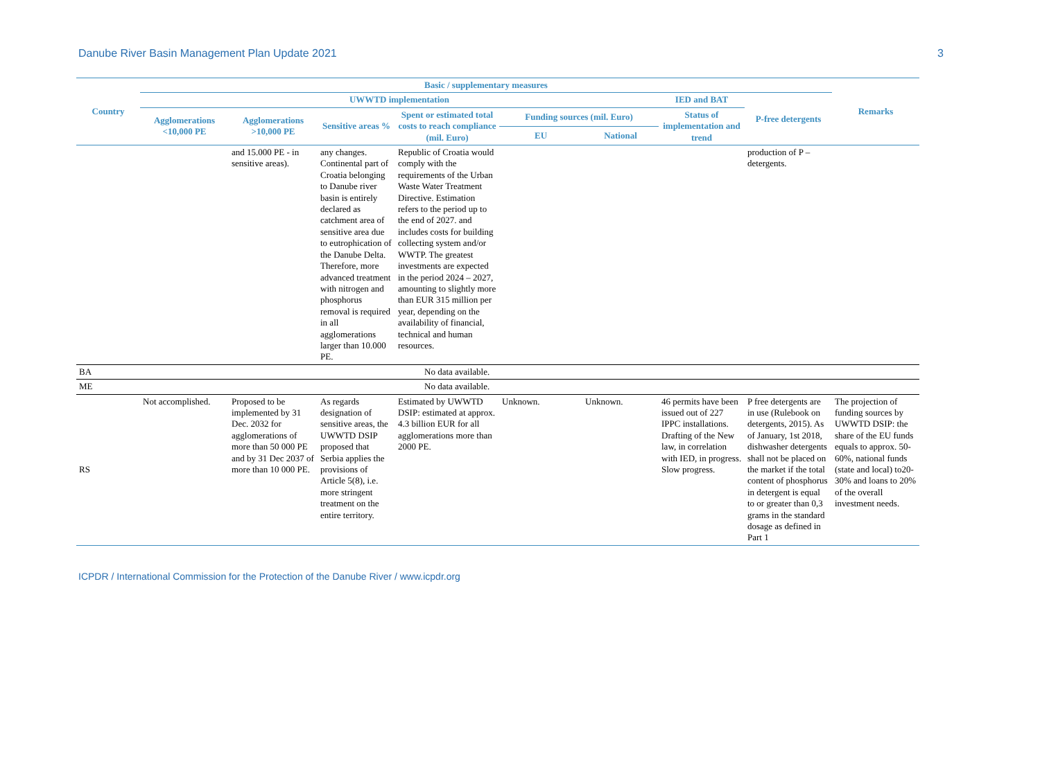Danube River Basin Management Plan Update 2021 3
| Country | Basic / supplementary measures | | | | | | | | Remarks |
| --- | --- | --- | --- | --- | --- | --- | --- | --- | --- |
| | UWWTD implementation | | | | | | IED and BAT | P-free detergents | |
| | Agglomerations <10,000 PE | Agglomerations >10,000 PE | Sensitive areas % | Spent or estimated total costs to reach compliance (mil. Euro) | Funding sources (mil. Euro) | | Status of implementation and trend | | |
| | | | | | EU | National | | | |
| | | and 15.000 PE - in sensitive areas). | any changes. Continental part of Croatia belonging to Danube river basin is entirely declared as catchment area of sensitive area due to eutrophication of the Danube Delta. Therefore, more advanced treatment with nitrogen and phosphorus removal is required in all agglomerations larger than 10.000 PE. | Republic of Croatia would comply with the requirements of the Urban Waste Water Treatment Directive. Estimation refers to the period up to the end of 2027. and includes costs for building collecting system and/or WWTP. The greatest investments are expected in the period 2024 – 2027, amounting to slightly more than EUR 315 million per year, depending on the availability of financial, technical and human resources. | | | | production of P – detergents. | |
| BA | No data available. | | | | | | | | |
| ME | No data available. | | | | | | | | |
| RS | Not accomplished. | Proposed to be implemented by 31 Dec. 2032 for agglomerations of more than 50 000 PE and by 31 Dec 2037 of more than 10 000 PE. | As regards designation of sensitive areas, the UWWTD DSIP proposed that Serbia applies the provisions of Article 5(8), i.e. more stringent treatment on the entire territory. | Estimated by UWWTD DSIP: estimated at approx. 4.3 billion EUR for all agglomerations more than 2000 PE. | Unknown. | Unknown. | 46 permits have been issued out of 227 IPPC installations. Drafting of the New law, in correlation with IED, in progress. Slow progress. | P free detergents are in use (Rulebook on detergents, 2015). As of January, 1st 2018, dishwasher detergents shall not be placed on the market if the total content of phosphorus in detergent is equal to or greater than 0,3 grams in the standard dosage as defined in Part 1 | The projection of funding sources by UWWTD DSIP: the share of the EU funds equals to approx. 50-60%, national funds (state and local) to20-30% and loans to 20% of the overall investment needs. |
ICPDR / International Commission for the Protection of the Danube River / www.icpdr.org